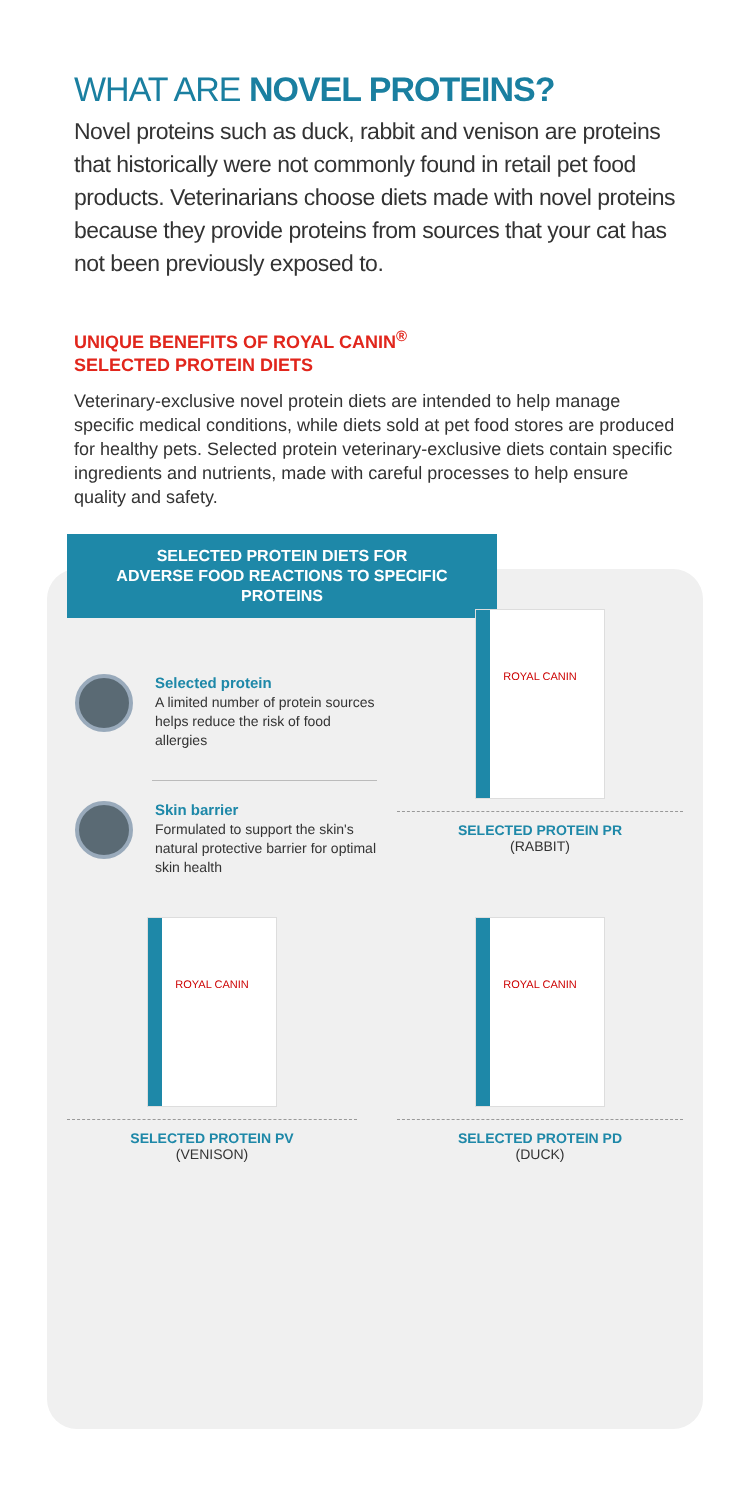WHAT ARE NOVEL PROTEINS?
Novel proteins such as duck, rabbit and venison are proteins that historically were not commonly found in retail pet food products. Veterinarians choose diets made with novel proteins because they provide proteins from sources that your cat has not been previously exposed to.
UNIQUE BENEFITS OF ROYAL CANIN<sup>®</sup>
SELECTED PROTEIN DIETS
Veterinary-exclusive novel protein diets are intended to help manage specific medical conditions, while diets sold at pet food stores are produced for healthy pets. Selected protein veterinary-exclusive diets contain specific ingredients and nutrients, made with careful processes to help ensure quality and safety.
SELECTED PROTEIN DIETS FOR
ADVERSE FOOD REACTIONS TO SPECIFIC PROTEINS
Selected protein
A limited number of protein sources helps reduce the risk of food allergies
Skin barrier
Formulated to support the skin's natural protective barrier for optimal skin health
ROYAL CANIN
SELECTED PROTEIN PR
(RABBIT)
ROYAL CANIN
SELECTED PROTEIN PV
(VENISON)
ROYAL CANIN
SELECTED PROTEIN PD
(DUCK)